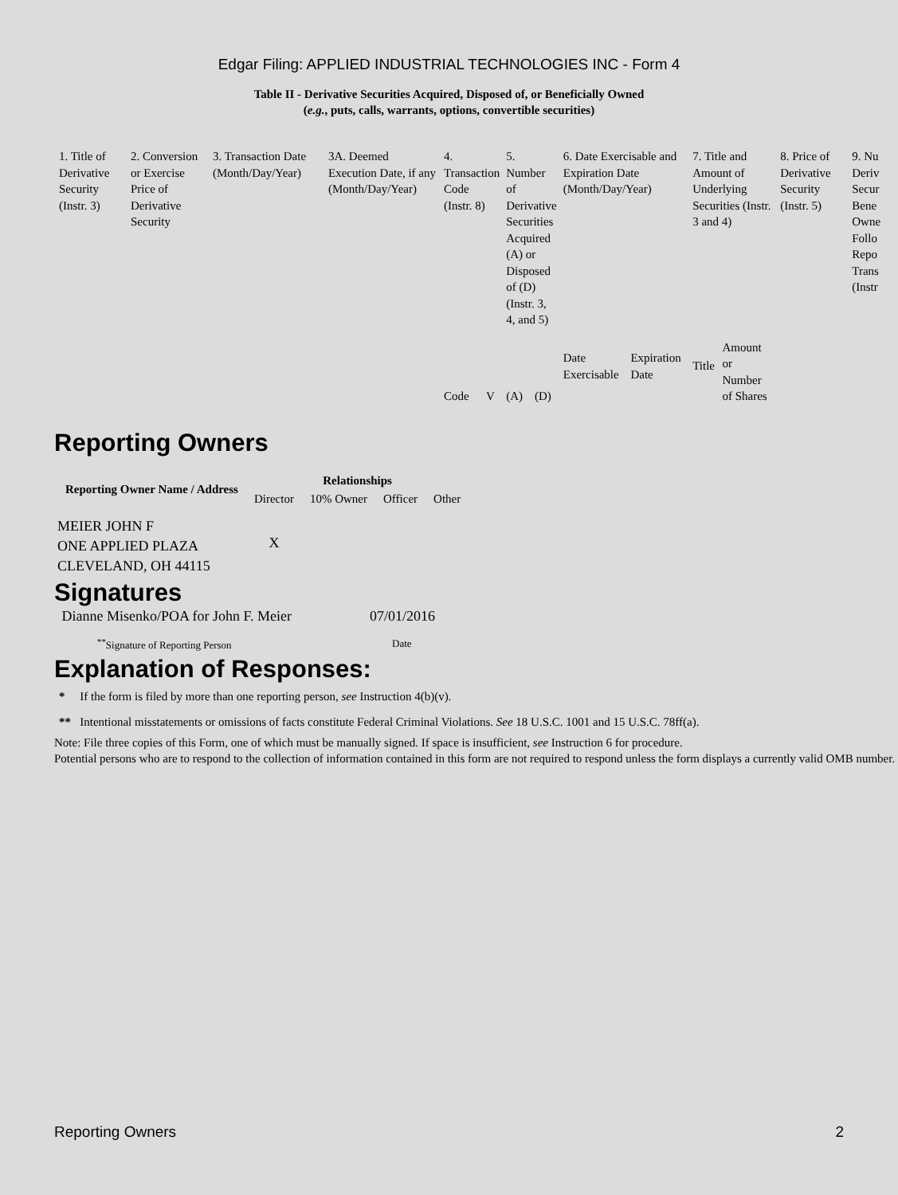Edgar Filing: APPLIED INDUSTRIAL TECHNOLOGIES INC - Form 4
Table II - Derivative Securities Acquired, Disposed of, or Beneficially Owned
(e.g., puts, calls, warrants, options, convertible securities)
| 1. Title of Derivative Security (Instr. 3) | 2. Conversion or Exercise Price of Derivative Security | 3. Transaction Date (Month/Day/Year) | 3A. Deemed Execution Date, if any (Month/Day/Year) | 4. Transaction Code (Instr. 8) | | 5. Number of Derivative Securities Acquired (A) or Disposed of (D) (Instr. 3, 4, and 5) | | 6. Date Exercisable and Expiration Date (Month/Day/Year) | | 7. Title and Amount of Underlying Securities (Instr. 3 and 4) | | 8. Price of Derivative Security (Instr. 5) | 9. Nu Deriv Secur Bene Owne Follo Repo Trans (Instr |
| | | | | Code | V | (A) | (D) | Date Exercisable | Expiration Date | Title | Amount or Number of Shares | | |
Reporting Owners
| Reporting Owner Name / Address | Relationships | | | |
| --- | --- | --- | --- | --- |
| | Director | 10% Owner | Officer | Other |
| MEIER JOHN F ONE APPLIED PLAZA CLEVELAND, OH 44115 | X | | | |
Signatures
| Dianne Misenko/POA for John F. Meier | 07/01/2016 |
| <sup>**</sup> Signature of Reporting Person | Date |
Explanation of Responses:
* If the form is filed by more than one reporting person, see Instruction 4(b)(v).
** Intentional misstatements or omissions of facts constitute Federal Criminal Violations. See 18 U.S.C. 1001 and 15 U.S.C. 78ff(a).
Note: File three copies of this Form, one of which must be manually signed. If space is insufficient, see Instruction 6 for procedure.
Potential persons who are to respond to the collection of information contained in this form are not required to respond unless the form displays a currently valid OMB number.
Reporting Owners 2